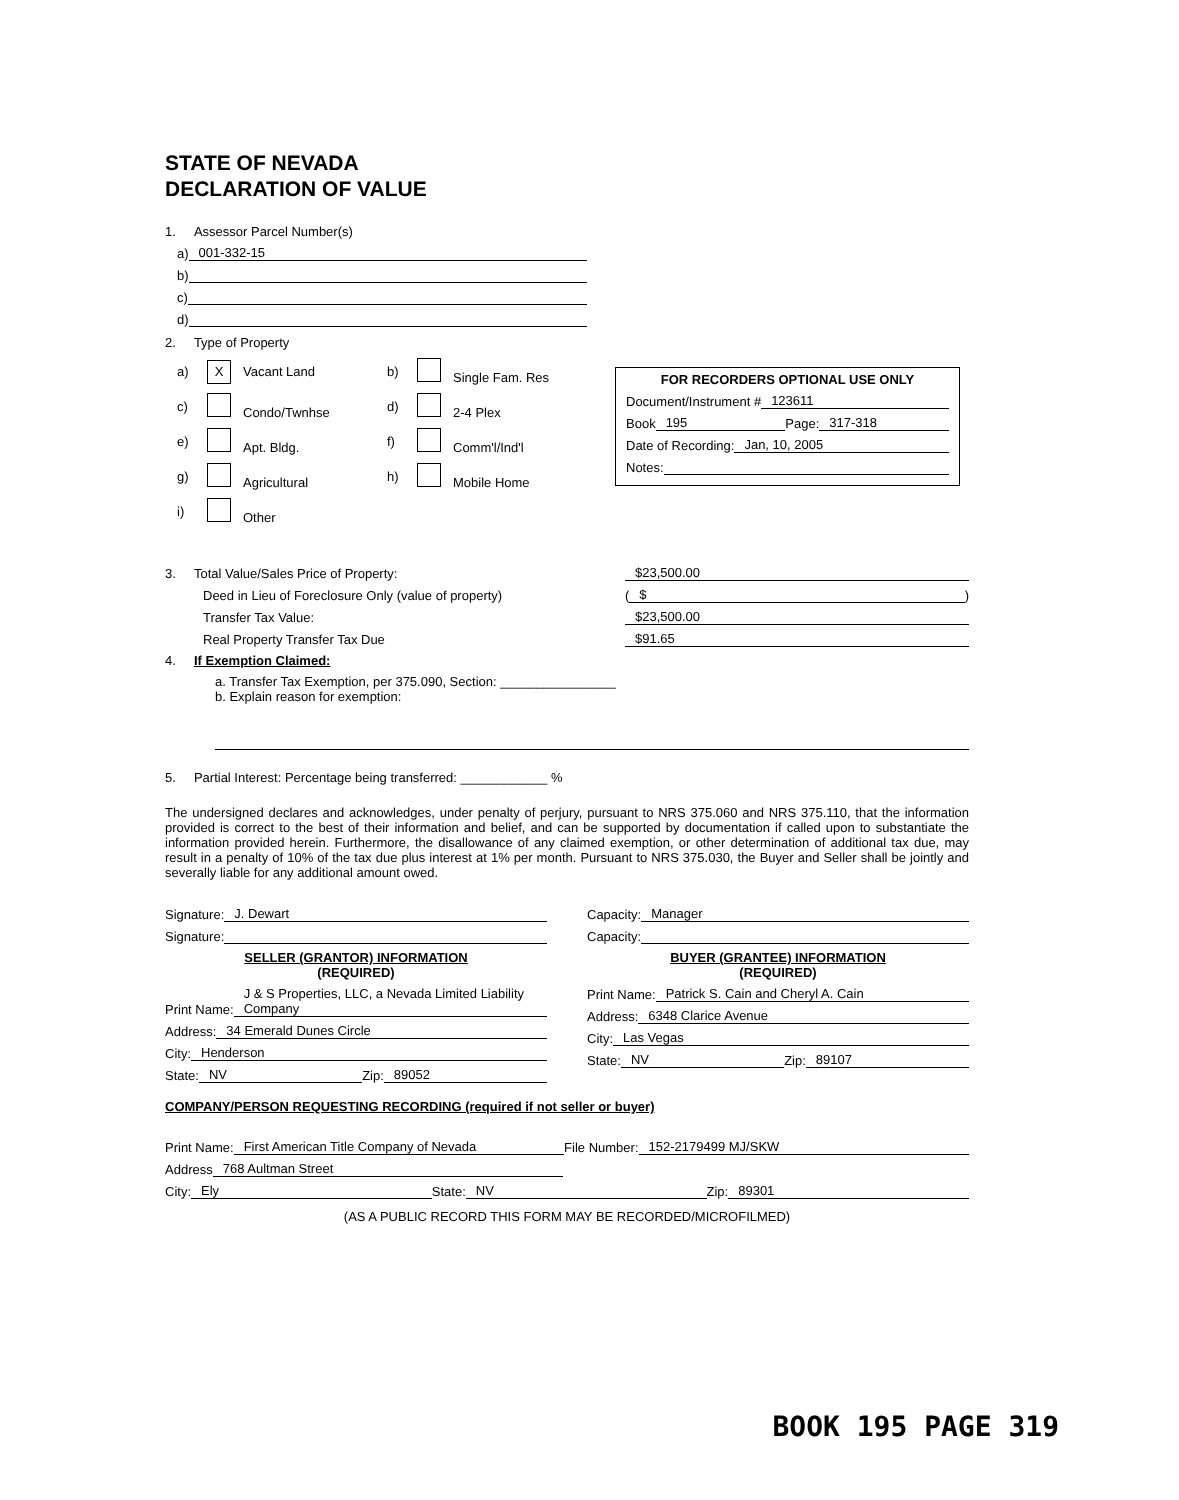STATE OF NEVADA
DECLARATION OF VALUE
1. Assessor Parcel Number(s)
a) 001-332-15
b)
c)
d)
2. Type of Property
a) X Vacant Land b) Single Fam. Res c) Condo/Twnhse d) 2-4 Plex e) Apt. Bldg. f) Comm'l/Ind'l g) Agricultural h) Mobile Home i) Other
FOR RECORDERS OPTIONAL USE ONLY
Document/Instrument # 123611
Book 195 Page: 317-318
Date of Recording: Jan, 10, 2005
Notes:
3. Total Value/Sales Price of Property: $23,500.00
Deed in Lieu of Foreclosure Only (value of property) ( $)
Transfer Tax Value: $23,500.00
Real Property Transfer Tax Due $91.65
4. If Exemption Claimed:
a. Transfer Tax Exemption, per 375.090, Section: ________________
b. Explain reason for exemption:
5. Partial Interest: Percentage being transferred: ____________ %
The undersigned declares and acknowledges, under penalty of perjury, pursuant to NRS 375.060 and NRS 375.110, that the information provided is correct to the best of their information and belief, and can be supported by documentation if called upon to substantiate the information provided herein. Furthermore, the disallowance of any claimed exemption, or other determination of additional tax due, may result in a penalty of 10% of the tax due plus interest at 1% per month. Pursuant to NRS 375.030, the Buyer and Seller shall be jointly and severally liable for any additional amount owed.
Signature: J. Dewart
Signature:
SELLER (GRANTOR) INFORMATION
(REQUIRED)
Print Name: J & S Properties, LLC, a Nevada Limited Liability Company
Address: 34 Emerald Dunes Circle
City: Henderson
State: NV Zip: 89052
Capacity: Manager
Capacity:
BUYER (GRANTEE) INFORMATION
(REQUIRED)
Print Name: Patrick S. Cain and Cheryl A. Cain
Address: 6348 Clarice Avenue
City: Las Vegas
State: NV Zip: 89107
COMPANY/PERSON REQUESTING RECORDING (required if not seller or buyer)
Print Name: First American Title Company of Nevada File Number: 152-2179499 MJ/SKW
Address 768 Aultman Street
City: Ely State: NV Zip: 89301
(AS A PUBLIC RECORD THIS FORM MAY BE RECORDED/MICROFILMED)
BOOK 195 PAGE 319